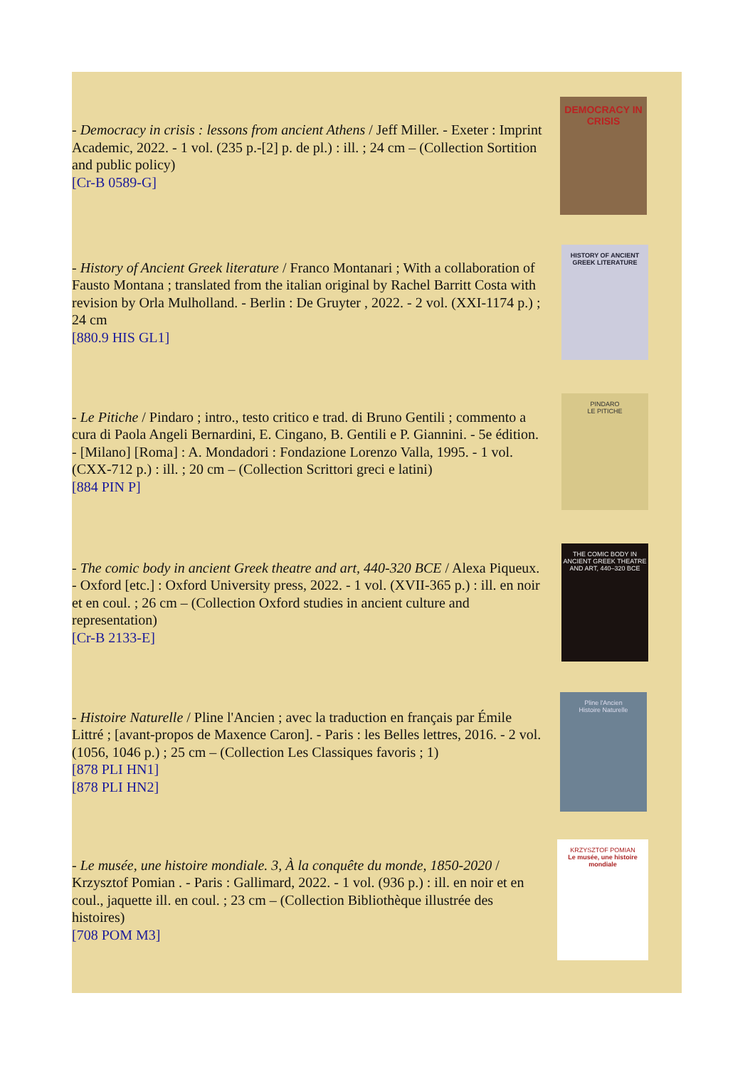- Democracy in crisis : lessons from ancient Athens / Jeff Miller. - Exeter : Imprint Academic, 2022. - 1 vol. (235 p.-[2] p. de pl.) : ill. ; 24 cm – (Collection Sortition and public policy)
[Cr-B 0589-G]
DEMOCRACY IN CRISIS
- History of Ancient Greek literature / Franco Montanari ; With a collaboration of Fausto Montana ; translated from the italian original by Rachel Barritt Costa with revision by Orla Mulholland. - Berlin : De Gruyter , 2022. - 2 vol. (XXI-1174 p.) ; 24 cm
[880.9 HIS GL1]
HISTORY OF ANCIENT GREEK LITERATURE
- Le Pitiche / Pindaro ; intro., testo critico e trad. di Bruno Gentili ; commento a cura di Paola Angeli Bernardini, E. Cingano, B. Gentili e P. Giannini. - 5e édition. - [Milano] [Roma] : A. Mondadori : Fondazione Lorenzo Valla, 1995. - 1 vol. (CXX-712 p.) : ill. ; 20 cm – (Collection Scrittori greci e latini)
[884 PIN P]
PINDARO
LE PITICHE
- The comic body in ancient Greek theatre and art, 440-320 BCE / Alexa Piqueux. - Oxford [etc.] : Oxford University press, 2022. - 1 vol. (XVII-365 p.) : ill. en noir et en coul. ; 26 cm – (Collection Oxford studies in ancient culture and representation)
[Cr-B 2133-E]
THE COMIC BODY IN ANCIENT GREEK THEATRE AND ART, 440–320 BCE
- Histoire Naturelle / Pline l'Ancien ; avec la traduction en français par Émile Littré ; [avant-propos de Maxence Caron]. - Paris : les Belles lettres, 2016. - 2 vol. (1056, 1046 p.) ; 25 cm – (Collection Les Classiques favoris ; 1)
[878 PLI HN1]
[878 PLI HN2]
Pline l'Ancien
Histoire Naturelle
- Le musée, une histoire mondiale. 3, À la conquête du monde, 1850-2020 / Krzysztof Pomian . - Paris : Gallimard, 2022. - 1 vol. (936 p.) : ill. en noir et en coul., jaquette ill. en coul. ; 23 cm – (Collection Bibliothèque illustrée des histoires)
[708 POM M3]
KRZYSZTOF POMIAN
Le musée, une histoire mondiale